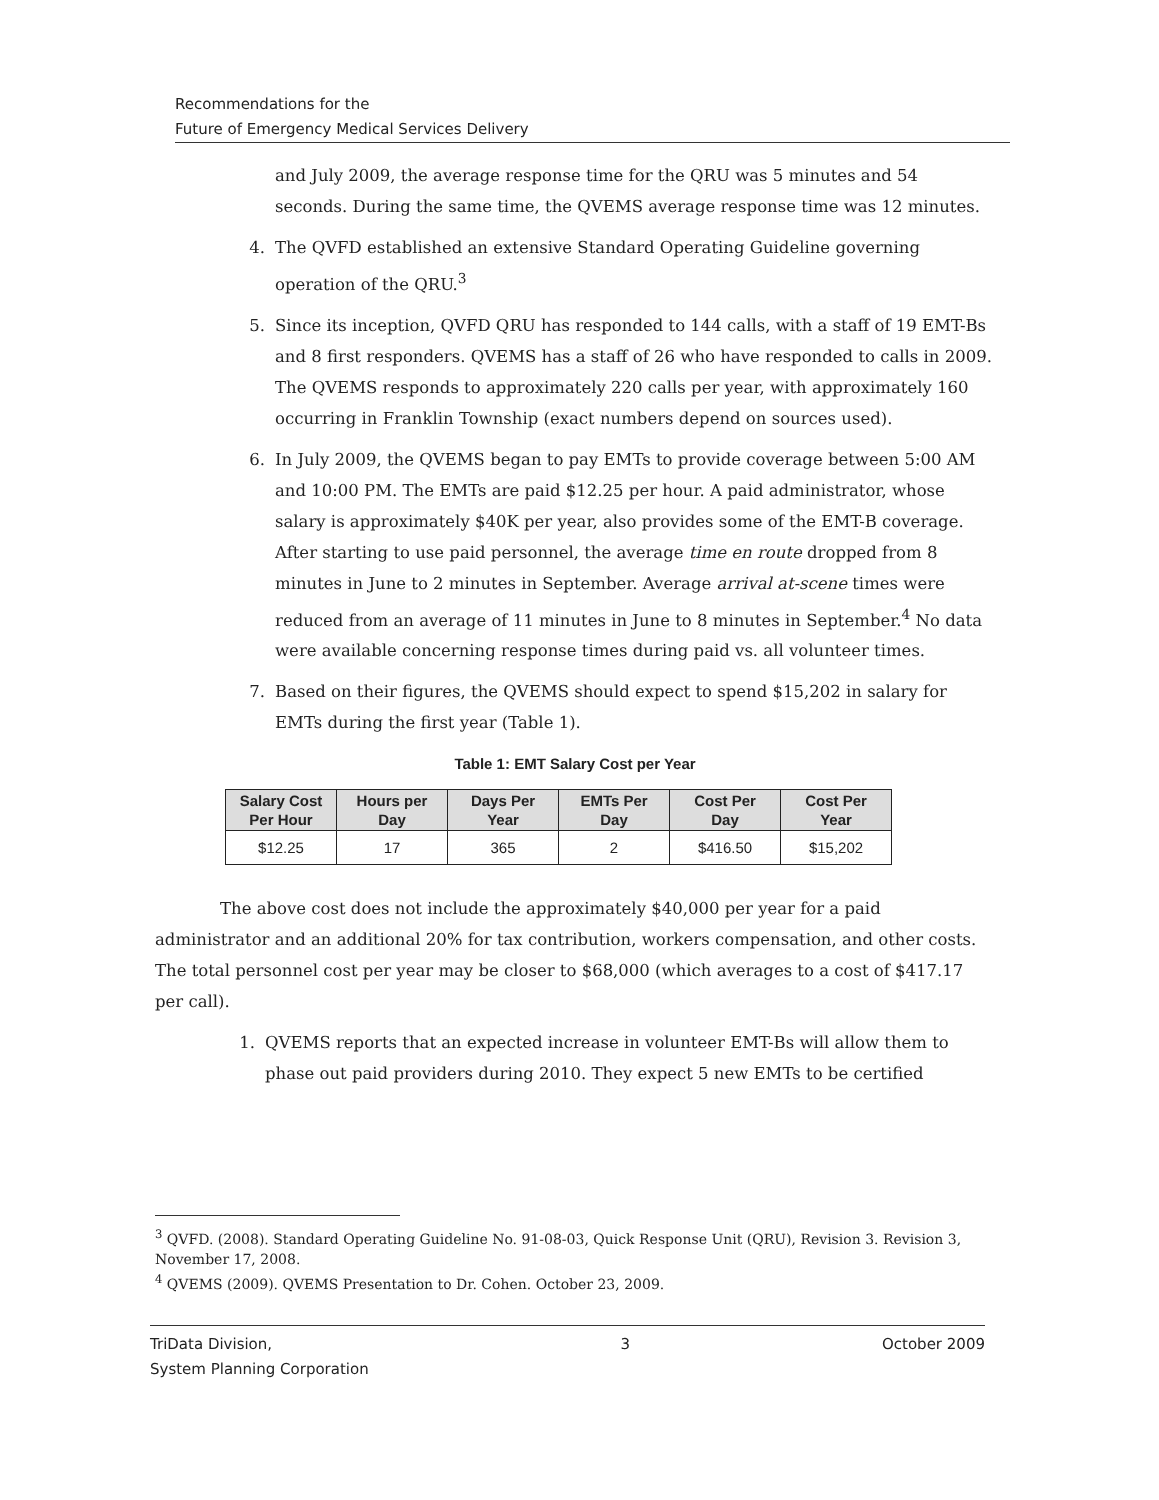Recommendations for the
Future of Emergency Medical Services Delivery
and July 2009, the average response time for the QRU was 5 minutes and 54 seconds. During the same time, the QVEMS average response time was 12 minutes.
4. The QVFD established an extensive Standard Operating Guideline governing operation of the QRU.<sup>3</sup>
5. Since its inception, QVFD QRU has responded to 144 calls, with a staff of 19 EMT-Bs and 8 first responders. QVEMS has a staff of 26 who have responded to calls in 2009. The QVEMS responds to approximately 220 calls per year, with approximately 160 occurring in Franklin Township (exact numbers depend on sources used).
6. In July 2009, the QVEMS began to pay EMTs to provide coverage between 5:00 AM and 10:00 PM. The EMTs are paid $12.25 per hour. A paid administrator, whose salary is approximately $40K per year, also provides some of the EMT-B coverage. After starting to use paid personnel, the average time en route dropped from 8 minutes in June to 2 minutes in September. Average arrival at-scene times were reduced from an average of 11 minutes in June to 8 minutes in September.<sup>4</sup> No data were available concerning response times during paid vs. all volunteer times.
7. Based on their figures, the QVEMS should expect to spend $15,202 in salary for EMTs during the first year (Table 1).
Table 1: EMT Salary Cost per Year
| Salary Cost Per Hour | Hours per Day | Days Per Year | EMTs Per Day | Cost Per Day | Cost Per Year |
| --- | --- | --- | --- | --- | --- |
| $12.25 | 17 | 365 | 2 | $416.50 | $15,202 |
The above cost does not include the approximately $40,000 per year for a paid administrator and an additional 20% for tax contribution, workers compensation, and other costs. The total personnel cost per year may be closer to $68,000 (which averages to a cost of $417.17 per call).
1. QVEMS reports that an expected increase in volunteer EMT-Bs will allow them to phase out paid providers during 2010. They expect 5 new EMTs to be certified
<sup>3</sup> QVFD. (2008). Standard Operating Guideline No. 91-08-03, Quick Response Unit (QRU), Revision 3. Revision 3, November 17, 2008.
<sup>4</sup> QVEMS (2009). QVEMS Presentation to Dr. Cohen. October 23, 2009.
TriData Division,
System Planning Corporation 3 October 2009